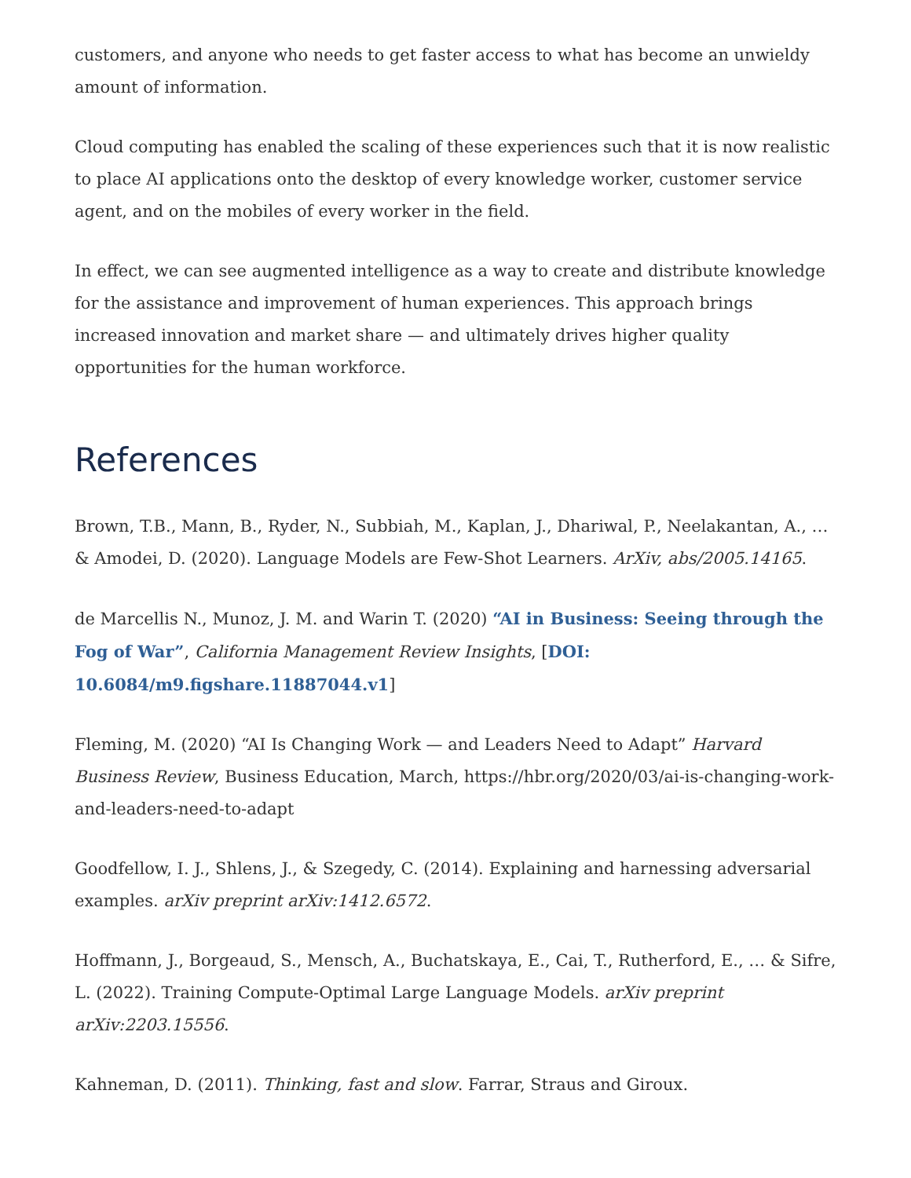customers, and anyone who needs to get faster access to what has become an unwieldy amount of information.
Cloud computing has enabled the scaling of these experiences such that it is now realistic to place AI applications onto the desktop of every knowledge worker, customer service agent, and on the mobiles of every worker in the field.
In effect, we can see augmented intelligence as a way to create and distribute knowledge for the assistance and improvement of human experiences. This approach brings increased innovation and market share — and ultimately drives higher quality opportunities for the human workforce.
References
Brown, T.B., Mann, B., Ryder, N., Subbiah, M., Kaplan, J., Dhariwal, P., Neelakantan, A., … & Amodei, D. (2020). Language Models are Few-Shot Learners. ArXiv, abs/2005.14165.
de Marcellis N., Munoz, J. M. and Warin T. (2020) “AI in Business: Seeing through the Fog of War”, California Management Review Insights, [DOI: 10.6084/m9.figshare.11887044.v1]
Fleming, M. (2020) “AI Is Changing Work — and Leaders Need to Adapt” Harvard Business Review, Business Education, March, https://hbr.org/2020/03/ai-is-changing-work-and-leaders-need-to-adapt
Goodfellow, I. J., Shlens, J., & Szegedy, C. (2014). Explaining and harnessing adversarial examples. arXiv preprint arXiv:1412.6572.
Hoffmann, J., Borgeaud, S., Mensch, A., Buchatskaya, E., Cai, T., Rutherford, E., … & Sifre, L. (2022). Training Compute-Optimal Large Language Models. arXiv preprint arXiv:2203.15556.
Kahneman, D. (2011). Thinking, fast and slow. Farrar, Straus and Giroux.